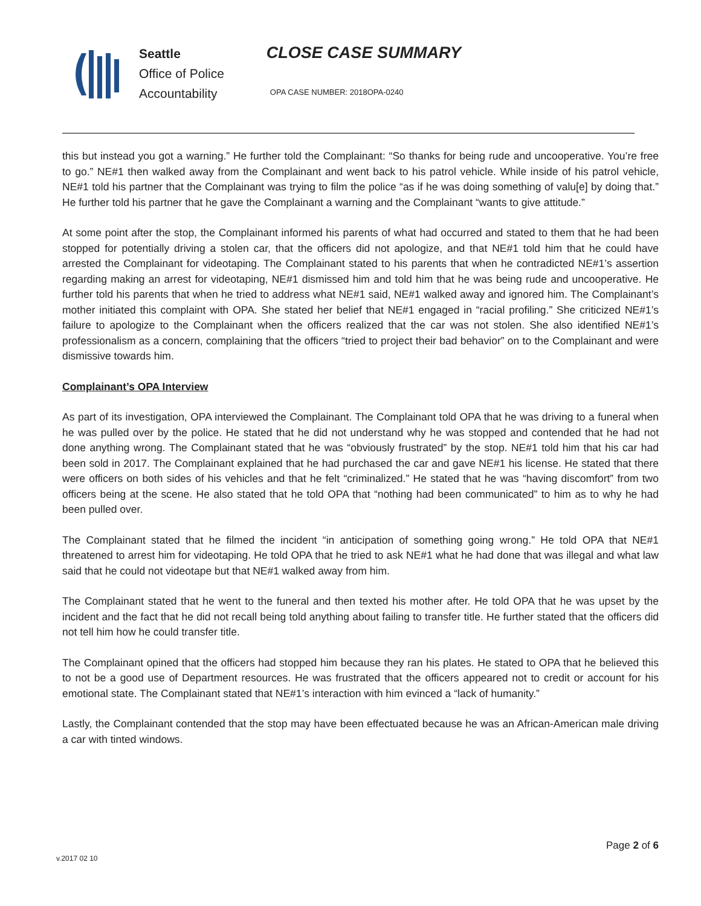Seattle
Office of Police
Accountability
CLOSE CASE SUMMARY
OPA CASE NUMBER: 2018OPA-0240
this but instead you got a warning.” He further told the Complainant: “So thanks for being rude and uncooperative. You’re free to go.” NE#1 then walked away from the Complainant and went back to his patrol vehicle. While inside of his patrol vehicle, NE#1 told his partner that the Complainant was trying to film the police “as if he was doing something of valu[e] by doing that.” He further told his partner that he gave the Complainant a warning and the Complainant “wants to give attitude.”
At some point after the stop, the Complainant informed his parents of what had occurred and stated to them that he had been stopped for potentially driving a stolen car, that the officers did not apologize, and that NE#1 told him that he could have arrested the Complainant for videotaping. The Complainant stated to his parents that when he contradicted NE#1’s assertion regarding making an arrest for videotaping, NE#1 dismissed him and told him that he was being rude and uncooperative. He further told his parents that when he tried to address what NE#1 said, NE#1 walked away and ignored him. The Complainant’s mother initiated this complaint with OPA. She stated her belief that NE#1 engaged in “racial profiling.” She criticized NE#1’s failure to apologize to the Complainant when the officers realized that the car was not stolen. She also identified NE#1’s professionalism as a concern, complaining that the officers “tried to project their bad behavior” on to the Complainant and were dismissive towards him.
Complainant’s OPA Interview
As part of its investigation, OPA interviewed the Complainant. The Complainant told OPA that he was driving to a funeral when he was pulled over by the police. He stated that he did not understand why he was stopped and contended that he had not done anything wrong. The Complainant stated that he was “obviously frustrated” by the stop. NE#1 told him that his car had been sold in 2017. The Complainant explained that he had purchased the car and gave NE#1 his license. He stated that there were officers on both sides of his vehicles and that he felt “criminalized.” He stated that he was “having discomfort” from two officers being at the scene. He also stated that he told OPA that “nothing had been communicated” to him as to why he had been pulled over.
The Complainant stated that he filmed the incident “in anticipation of something going wrong.” He told OPA that NE#1 threatened to arrest him for videotaping. He told OPA that he tried to ask NE#1 what he had done that was illegal and what law said that he could not videotape but that NE#1 walked away from him.
The Complainant stated that he went to the funeral and then texted his mother after. He told OPA that he was upset by the incident and the fact that he did not recall being told anything about failing to transfer title. He further stated that the officers did not tell him how he could transfer title.
The Complainant opined that the officers had stopped him because they ran his plates. He stated to OPA that he believed this to not be a good use of Department resources. He was frustrated that the officers appeared not to credit or account for his emotional state. The Complainant stated that NE#1’s interaction with him evinced a “lack of humanity.”
Lastly, the Complainant contended that the stop may have been effectuated because he was an African-American male driving a car with tinted windows.
Page 2 of 6
v.2017 02 10